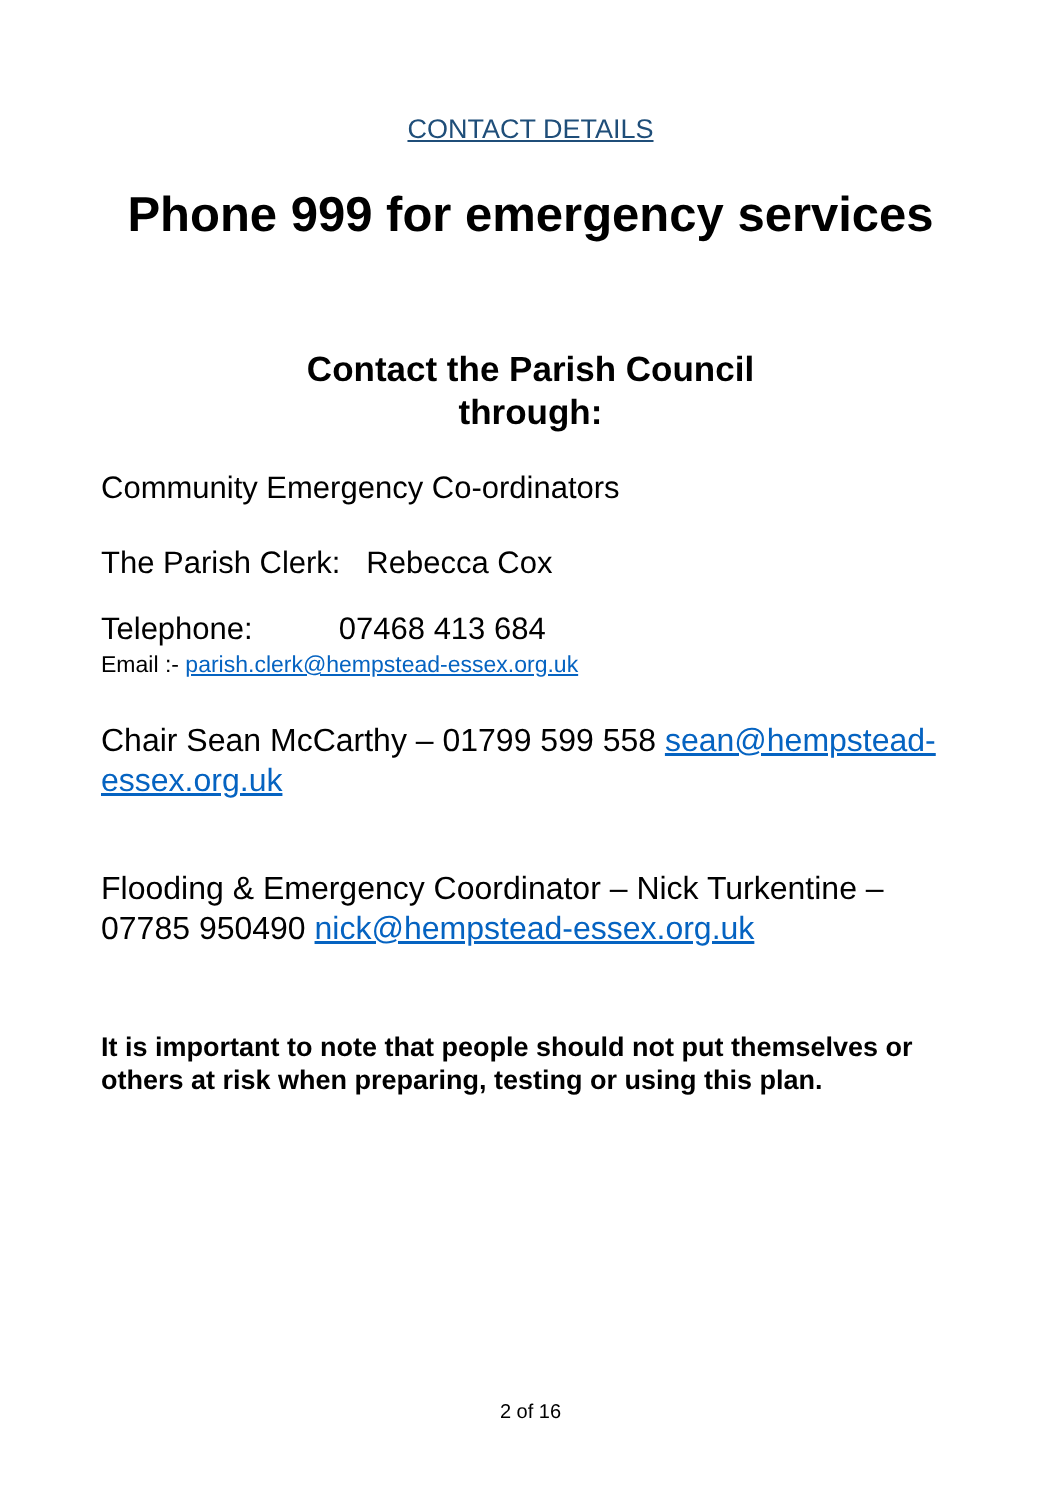CONTACT DETAILS
Phone 999 for emergency services
Contact the Parish Council
through:
Community Emergency Co-ordinators
The Parish Clerk: Rebecca Cox
Telephone: 07468 413 684
Email :- parish.clerk@hempstead-essex.org.uk
Chair Sean McCarthy – 01799 599 558 sean@hempstead-essex.org.uk
Flooding & Emergency Coordinator – Nick Turkentine – 07785 950490 nick@hempstead-essex.org.uk
It is important to note that people should not put themselves or others at risk when preparing, testing or using this plan.
2 of 16